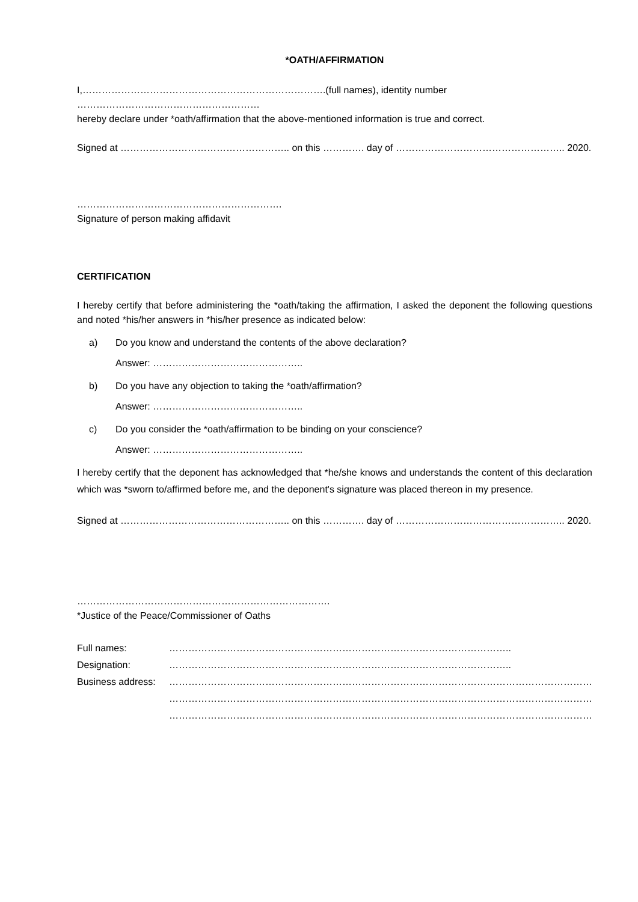*OATH/AFFIRMATION
I,………………………………………………………………….(full names), identity number …………………………………………………
hereby declare under *oath/affirmation that the above-mentioned information is true and correct.
Signed at …………………………………………….. on this …………. day of …………………………………………….. 2020.
……………………………………………………….
Signature of person making affidavit
CERTIFICATION
I hereby certify that before administering the *oath/taking the affirmation, I asked the deponent the following questions and noted *his/her answers in *his/her presence as indicated below:
a) Do you know and understand the contents of the above declaration?
Answer: ………………………………………..
b) Do you have any objection to taking the *oath/affirmation?
Answer: ………………………………………..
c) Do you consider the *oath/affirmation to be binding on your conscience?
Answer: ………………………………………..
I hereby certify that the deponent has acknowledged that *he/she knows and understands the content of this declaration which was *sworn to/affirmed before me, and the deponent's signature was placed thereon in my presence.
Signed at …………………………………………….. on this …………. day of …………………………………………….. 2020.
…………………………………………………………………….
*Justice of the Peace/Commissioner of Oaths
| Full names: | …………………………………………………………………………………………….. |
| Designation: | …………………………………………………………………………………………….. |
| Business address: | …………………………………………………………………………………………………………………… …………………………………………………………………………………………………………………… …………………………………………………………………………………………………………………… |